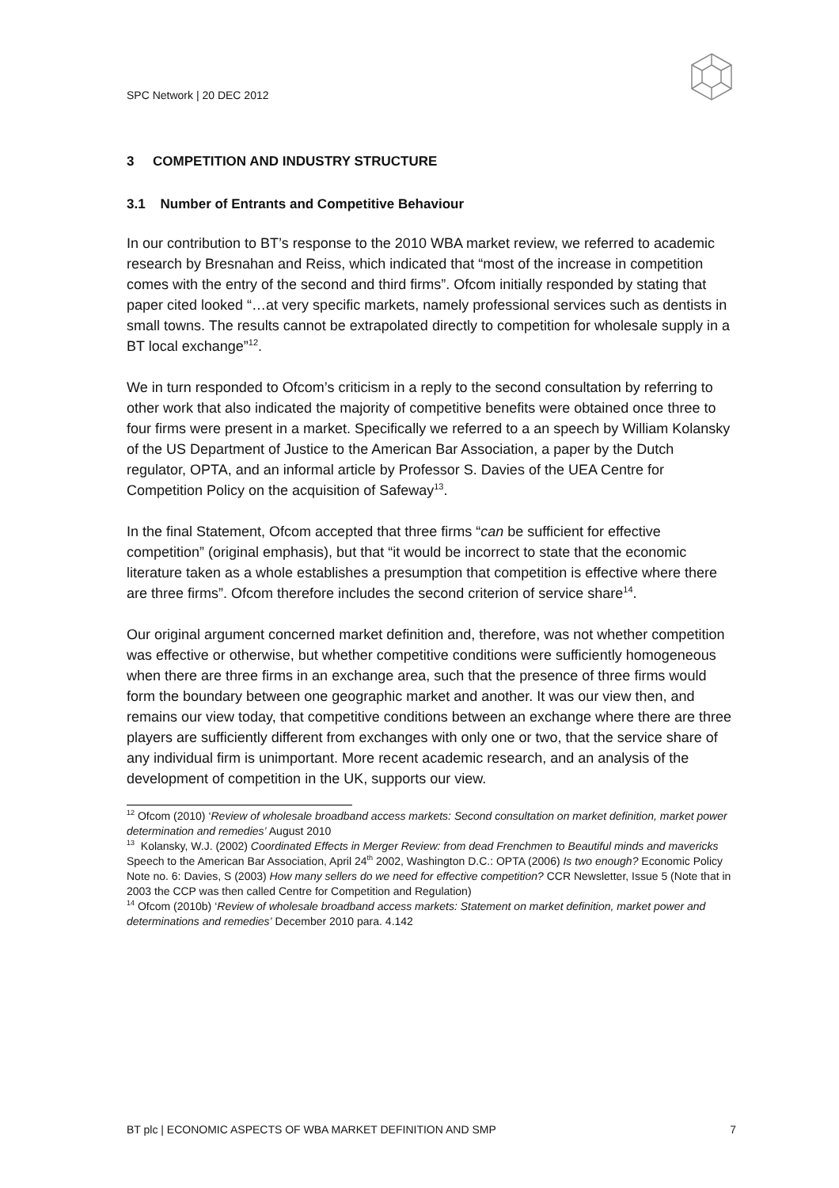SPC Network | 20 DEC 2012
3 COMPETITION AND INDUSTRY STRUCTURE
3.1 Number of Entrants and Competitive Behaviour
In our contribution to BT’s response to the 2010 WBA market review, we referred to academic research by Bresnahan and Reiss, which indicated that “most of the increase in competition comes with the entry of the second and third firms”. Ofcom initially responded by stating that paper cited looked “…at very specific markets, namely professional services such as dentists in small towns. The results cannot be extrapolated directly to competition for wholesale supply in a BT local exchange”<sup>12</sup>.
We in turn responded to Ofcom’s criticism in a reply to the second consultation by referring to other work that also indicated the majority of competitive benefits were obtained once three to four firms were present in a market. Specifically we referred to a an speech by William Kolansky of the US Department of Justice to the American Bar Association, a paper by the Dutch regulator, OPTA, and an informal article by Professor S. Davies of the UEA Centre for Competition Policy on the acquisition of Safeway<sup>13</sup>.
In the final Statement, Ofcom accepted that three firms “can be sufficient for effective competition” (original emphasis), but that “it would be incorrect to state that the economic literature taken as a whole establishes a presumption that competition is effective where there are three firms”. Ofcom therefore includes the second criterion of service share<sup>14</sup>.
Our original argument concerned market definition and, therefore, was not whether competition was effective or otherwise, but whether competitive conditions were sufficiently homogeneous when there are three firms in an exchange area, such that the presence of three firms would form the boundary between one geographic market and another. It was our view then, and remains our view today, that competitive conditions between an exchange where there are three players are sufficiently different from exchanges with only one or two, that the service share of any individual firm is unimportant. More recent academic research, and an analysis of the development of competition in the UK, supports our view.
<sup>12</sup> Ofcom (2010) ‘Review of wholesale broadband access markets: Second consultation on market definition, market power determination and remedies’ August 2010
<sup>13</sup> Kolansky, W.J. (2002) Coordinated Effects in Merger Review: from dead Frenchmen to Beautiful minds and mavericks Speech to the American Bar Association, April 24<sup>th</sup> 2002, Washington D.C.: OPTA (2006) Is two enough? Economic Policy Note no. 6: Davies, S (2003) How many sellers do we need for effective competition? CCR Newsletter, Issue 5 (Note that in 2003 the CCP was then called Centre for Competition and Regulation)
<sup>14</sup> Ofcom (2010b) ‘Review of wholesale broadband access markets: Statement on market definition, market power and determinations and remedies’ December 2010 para. 4.142
BT plc | ECONOMIC ASPECTS OF WBA MARKET DEFINITION AND SMP 7